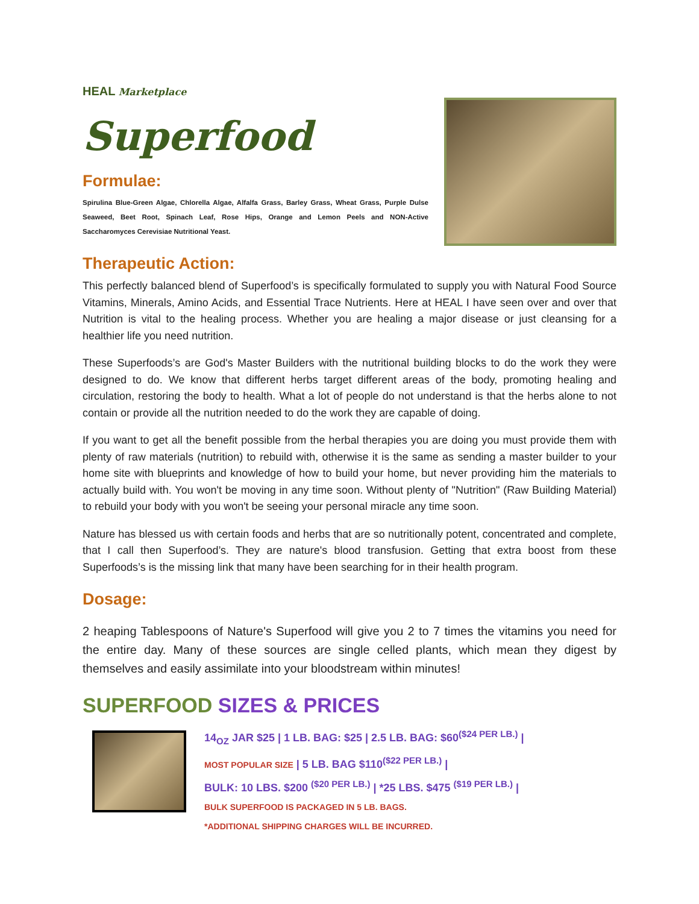HEAL Marketplace
Superfood
Formulae:
Spirulina Blue-Green Algae, Chlorella Algae, Alfalfa Grass, Barley Grass, Wheat Grass, Purple Dulse Seaweed, Beet Root, Spinach Leaf, Rose Hips, Orange and Lemon Peels and NON-Active Saccharomyces Cerevisiae Nutritional Yeast.
Therapeutic Action:
This perfectly balanced blend of Superfood’s is specifically formulated to supply you with Natural Food Source Vitamins, Minerals, Amino Acids, and Essential Trace Nutrients. Here at HEAL I have seen over and over that Nutrition is vital to the healing process. Whether you are healing a major disease or just cleansing for a healthier life you need nutrition.
These Superfoods’s are God's Master Builders with the nutritional building blocks to do the work they were designed to do. We know that different herbs target different areas of the body, promoting healing and circulation, restoring the body to health. What a lot of people do not understand is that the herbs alone to not contain or provide all the nutrition needed to do the work they are capable of doing.
If you want to get all the benefit possible from the herbal therapies you are doing you must provide them with plenty of raw materials (nutrition) to rebuild with, otherwise it is the same as sending a master builder to your home site with blueprints and knowledge of how to build your home, but never providing him the materials to actually build with. You won't be moving in any time soon. Without plenty of "Nutrition" (Raw Building Material) to rebuild your body with you won't be seeing your personal miracle any time soon.
Nature has blessed us with certain foods and herbs that are so nutritionally potent, concentrated and complete, that I call then Superfood’s. They are nature's blood transfusion. Getting that extra boost from these Superfoods’s is the missing link that many have been searching for in their health program.
Dosage:
2 heaping Tablespoons of Nature's Superfood will give you 2 to 7 times the vitamins you need for the entire day. Many of these sources are single celled plants, which mean they digest by themselves and easily assimilate into your bloodstream within minutes!
SUPERFOOD SIZES & PRICES
14<sub>OZ</sub> JAR $25 | 1 LB. BAG: $25 | 2.5 LB. BAG: $60<sup>($24 PER LB.)</sup> |
MOST POPULAR SIZE | 5 LB. BAG $110<sup>($22 PER LB.)</sup> |
BULK: 10 LBS. $200 <sup>($20 PER LB.)</sup> | *25 LBS. $475 <sup>($19 PER LB.)</sup> |
BULK SUPERFOOD IS PACKAGED IN 5 LB. BAGS.
*ADDITIONAL SHIPPING CHARGES WILL BE INCURRED.